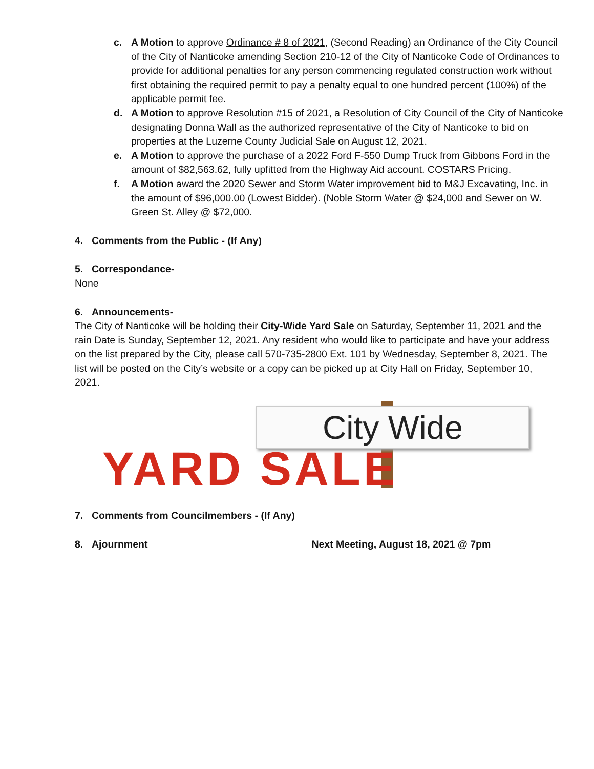c. A Motion to approve Ordinance # 8 of 2021, (Second Reading) an Ordinance of the City Council of the City of Nanticoke amending Section 210-12 of the City of Nanticoke Code of Ordinances to provide for additional penalties for any person commencing regulated construction work without first obtaining the required permit to pay a penalty equal to one hundred percent (100%) of the applicable permit fee.
d. A Motion to approve Resolution #15 of 2021, a Resolution of City Council of the City of Nanticoke designating Donna Wall as the authorized representative of the City of Nanticoke to bid on properties at the Luzerne County Judicial Sale on August 12, 2021.
e. A Motion to approve the purchase of a 2022 Ford F-550 Dump Truck from Gibbons Ford in the amount of $82,563.62, fully upfitted from the Highway Aid account. COSTARS Pricing.
f. A Motion award the 2020 Sewer and Storm Water improvement bid to M&J Excavating, Inc. in the amount of $96,000.00 (Lowest Bidder). (Noble Storm Water @ $24,000 and Sewer on W. Green St. Alley @ $72,000.
4. Comments from the Public - (If Any)
5. Correspondance-
None
6. Announcements-
The City of Nanticoke will be holding their City-Wide Yard Sale on Saturday, September 11, 2021 and the rain Date is Sunday, September 12, 2021. Any resident who would like to participate and have your address on the list prepared by the City, please call 570-735-2800 Ext. 101 by Wednesday, September 8, 2021. The list will be posted on the City’s website or a copy can be picked up at City Hall on Friday, September 10, 2021.
City Wide
YARD SALE
7. Comments from Councilmembers - (If Any)
8. Ajournment Next Meeting, August 18, 2021 @ 7pm